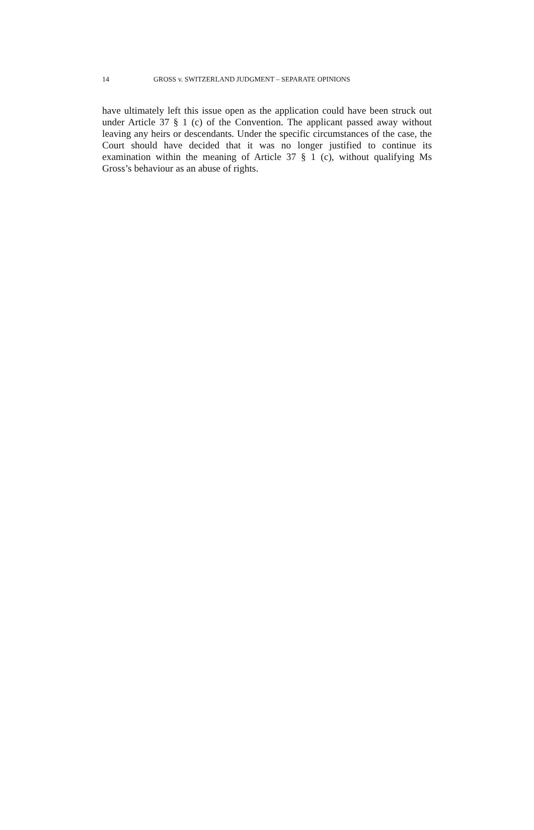14 GROSS v. SWITZERLAND JUDGMENT – SEPARATE OPINIONS
have ultimately left this issue open as the application could have been struck out under Article 37 § 1 (c) of the Convention. The applicant passed away without leaving any heirs or descendants. Under the specific circumstances of the case, the Court should have decided that it was no longer justified to continue its examination within the meaning of Article 37 § 1 (c), without qualifying Ms Gross’s behaviour as an abuse of rights.